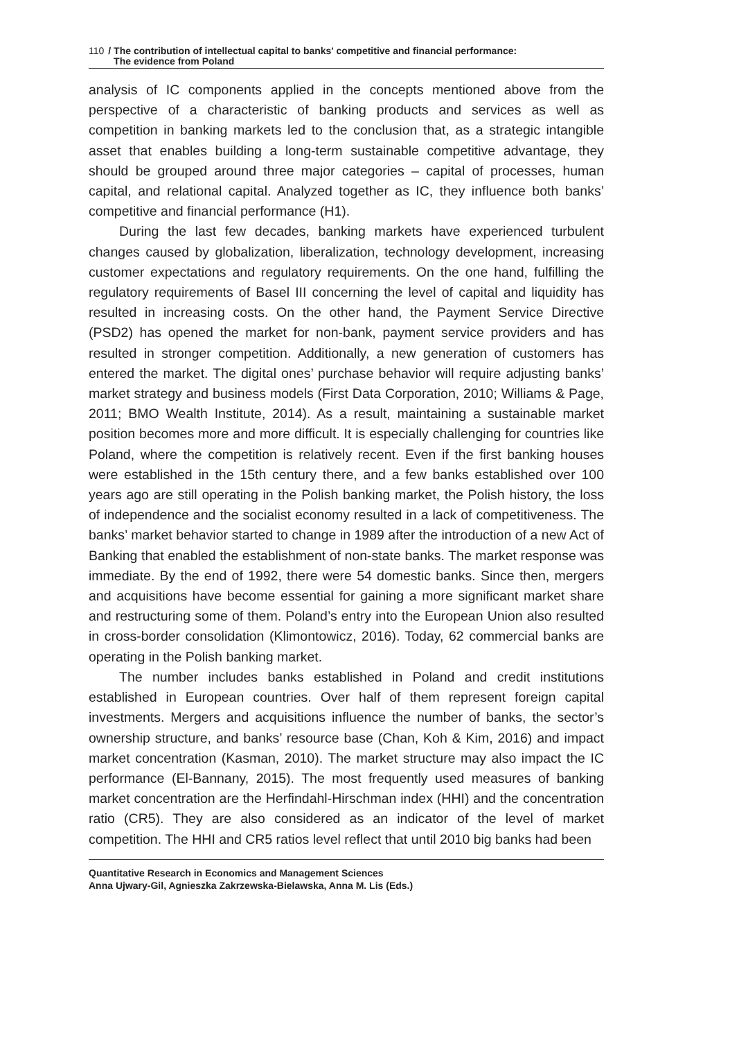110 / The contribution of intellectual capital to banks' competitive and financial performance:
The evidence from Poland
analysis of IC components applied in the concepts mentioned above from the perspective of a characteristic of banking products and services as well as competition in banking markets led to the conclusion that, as a strategic intangible asset that enables building a long-term sustainable competitive advantage, they should be grouped around three major categories – capital of processes, human capital, and relational capital. Analyzed together as IC, they influence both banks’ competitive and financial performance (H1).
During the last few decades, banking markets have experienced turbulent changes caused by globalization, liberalization, technology development, increasing customer expectations and regulatory requirements. On the one hand, fulfilling the regulatory requirements of Basel III concerning the level of capital and liquidity has resulted in increasing costs. On the other hand, the Payment Service Directive (PSD2) has opened the market for non-bank, payment service providers and has resulted in stronger competition. Additionally, a new generation of customers has entered the market. The digital ones’ purchase behavior will require adjusting banks’ market strategy and business models (First Data Corporation, 2010; Williams & Page, 2011; BMO Wealth Institute, 2014). As a result, maintaining a sustainable market position becomes more and more difficult. It is especially challenging for countries like Poland, where the competition is relatively recent. Even if the first banking houses were established in the 15th century there, and a few banks established over 100 years ago are still operating in the Polish banking market, the Polish history, the loss of independence and the socialist economy resulted in a lack of competitiveness. The banks’ market behavior started to change in 1989 after the introduction of a new Act of Banking that enabled the establishment of non-state banks. The market response was immediate. By the end of 1992, there were 54 domestic banks. Since then, mergers and acquisitions have become essential for gaining a more significant market share and restructuring some of them. Poland’s entry into the European Union also resulted in cross-border consolidation (Klimontowicz, 2016). Today, 62 commercial banks are operating in the Polish banking market.
The number includes banks established in Poland and credit institutions established in European countries. Over half of them represent foreign capital investments. Mergers and acquisitions influence the number of banks, the sector’s ownership structure, and banks’ resource base (Chan, Koh & Kim, 2016) and impact market concentration (Kasman, 2010). The market structure may also impact the IC performance (El-Bannany, 2015). The most frequently used measures of banking market concentration are the Herfindahl-Hirschman index (HHI) and the concentration ratio (CR5). They are also considered as an indicator of the level of market competition. The HHI and CR5 ratios level reflect that until 2010 big banks had been
Quantitative Research in Economics and Management Sciences
Anna Ujwary-Gil, Agnieszka Zakrzewska-Bielawska, Anna M. Lis (Eds.)